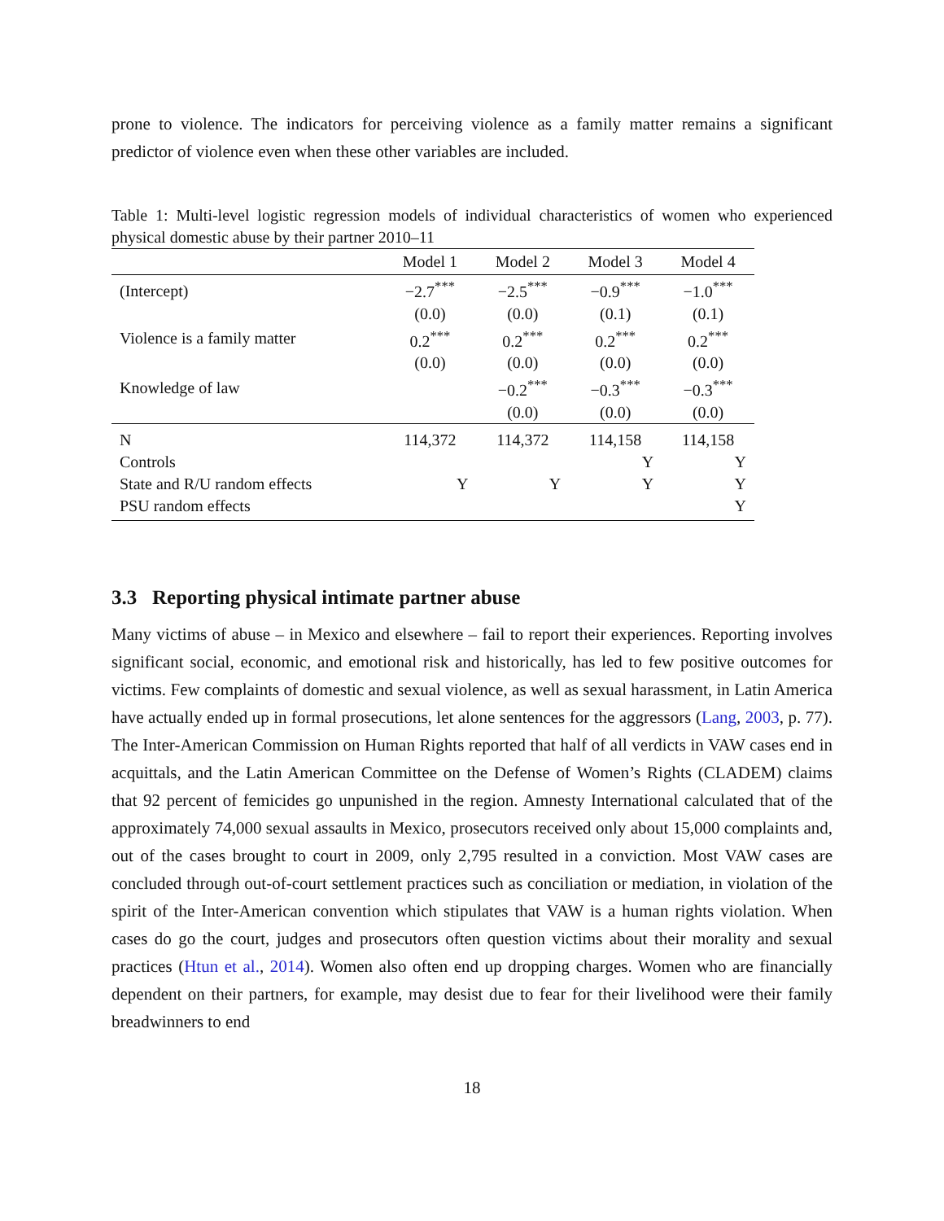prone to violence. The indicators for perceiving violence as a family matter remains a significant predictor of violence even when these other variables are included.
Table 1: Multi-level logistic regression models of individual characteristics of women who experienced physical domestic abuse by their partner 2010–11
| | Model 1 | Model 2 | Model 3 | Model 4 |
| --- | --- | --- | --- | --- |
| (Intercept) | −2.7<sup>***</sup> | −2.5<sup>***</sup> | −0.9<sup>***</sup> | −1.0<sup>***</sup> |
| | (0.0) | (0.0) | (0.1) | (0.1) |
| Violence is a family matter | 0.2<sup>***</sup> | 0.2<sup>***</sup> | 0.2<sup>***</sup> | 0.2<sup>***</sup> |
| | (0.0) | (0.0) | (0.0) | (0.0) |
| Knowledge of law | | −0.2<sup>***</sup> | −0.3<sup>***</sup> | −0.3<sup>***</sup> |
| | | (0.0) | (0.0) | (0.0) |
| N | 114,372 | 114,372 | 114,158 | 114,158 |
| Controls | | | Y | Y |
| State and R/U random effects | Y | Y | Y | Y |
| PSU random effects | | | | Y |
3.3 Reporting physical intimate partner abuse
Many victims of abuse – in Mexico and elsewhere – fail to report their experiences. Reporting involves significant social, economic, and emotional risk and historically, has led to few positive outcomes for victims. Few complaints of domestic and sexual violence, as well as sexual harassment, in Latin America have actually ended up in formal prosecutions, let alone sentences for the aggressors (Lang, 2003, p. 77). The Inter-American Commission on Human Rights reported that half of all verdicts in VAW cases end in acquittals, and the Latin American Committee on the Defense of Women’s Rights (CLADEM) claims that 92 percent of femicides go unpunished in the region. Amnesty International calculated that of the approximately 74,000 sexual assaults in Mexico, prosecutors received only about 15,000 complaints and, out of the cases brought to court in 2009, only 2,795 resulted in a conviction. Most VAW cases are concluded through out-of-court settlement practices such as conciliation or mediation, in violation of the spirit of the Inter-American convention which stipulates that VAW is a human rights violation. When cases do go the court, judges and prosecutors often question victims about their morality and sexual practices (Htun et al., 2014). Women also often end up dropping charges. Women who are financially dependent on their partners, for example, may desist due to fear for their livelihood were their family breadwinners to end
18